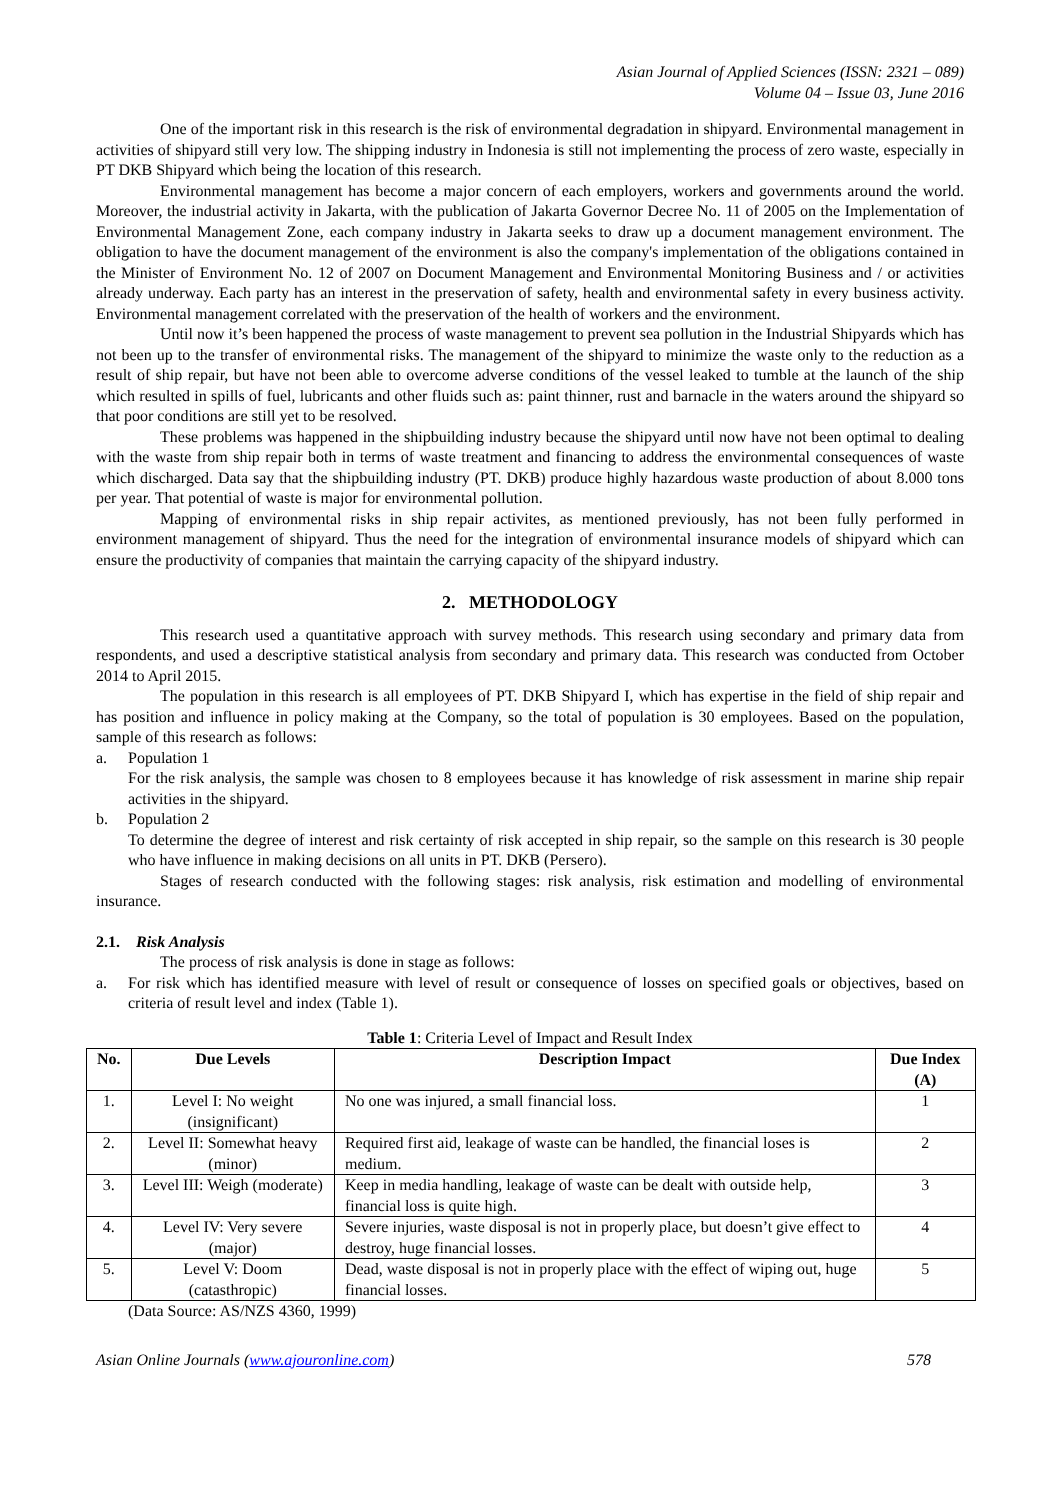Asian Journal of Applied Sciences (ISSN: 2321 – 089)
Volume 04 – Issue 03, June 2016
One of the important risk in this research is the risk of environmental degradation in shipyard. Environmental management in activities of shipyard still very low. The shipping industry in Indonesia is still not implementing the process of zero waste, especially in PT DKB Shipyard which being the location of this research.
Environmental management has become a major concern of each employers, workers and governments around the world. Moreover, the industrial activity in Jakarta, with the publication of Jakarta Governor Decree No. 11 of 2005 on the Implementation of Environmental Management Zone, each company industry in Jakarta seeks to draw up a document management environment. The obligation to have the document management of the environment is also the company's implementation of the obligations contained in the Minister of Environment No. 12 of 2007 on Document Management and Environmental Monitoring Business and / or activities already underway. Each party has an interest in the preservation of safety, health and environmental safety in every business activity. Environmental management correlated with the preservation of the health of workers and the environment.
Until now it’s been happened the process of waste management to prevent sea pollution in the Industrial Shipyards which has not been up to the transfer of environmental risks. The management of the shipyard to minimize the waste only to the reduction as a result of ship repair, but have not been able to overcome adverse conditions of the vessel leaked to tumble at the launch of the ship which resulted in spills of fuel, lubricants and other fluids such as: paint thinner, rust and barnacle in the waters around the shipyard so that poor conditions are still yet to be resolved.
These problems was happened in the shipbuilding industry because the shipyard until now have not been optimal to dealing with the waste from ship repair both in terms of waste treatment and financing to address the environmental consequences of waste which discharged. Data say that the shipbuilding industry (PT. DKB) produce highly hazardous waste production of about 8.000 tons per year. That potential of waste is major for environmental pollution.
Mapping of environmental risks in ship repair activites, as mentioned previously, has not been fully performed in environment management of shipyard. Thus the need for the integration of environmental insurance models of shipyard which can ensure the productivity of companies that maintain the carrying capacity of the shipyard industry.
2. METHODOLOGY
This research used a quantitative approach with survey methods. This research using secondary and primary data from respondents, and used a descriptive statistical analysis from secondary and primary data. This research was conducted from October 2014 to April 2015.
The population in this research is all employees of PT. DKB Shipyard I, which has expertise in the field of ship repair and has position and influence in policy making at the Company, so the total of population is 30 employees. Based on the population, sample of this research as follows:
a. Population 1
For the risk analysis, the sample was chosen to 8 employees because it has knowledge of risk assessment in marine ship repair activities in the shipyard.
b. Population 2
To determine the degree of interest and risk certainty of risk accepted in ship repair, so the sample on this research is 30 people who have influence in making decisions on all units in PT. DKB (Persero).
Stages of research conducted with the following stages: risk analysis, risk estimation and modelling of environmental insurance.
2.1. Risk Analysis
The process of risk analysis is done in stage as follows:
a. For risk which has identified measure with level of result or consequence of losses on specified goals or objectives, based on criteria of result level and index (Table 1).
Table 1: Criteria Level of Impact and Result Index
| No. | Due Levels | Description Impact | Due Index (A) |
| --- | --- | --- | --- |
| 1. | Level I: No weight (insignificant) | No one was injured, a small financial loss. | 1 |
| 2. | Level II: Somewhat heavy (minor) | Required first aid, leakage of waste can be handled, the financial loses is medium. | 2 |
| 3. | Level III: Weigh (moderate) | Keep in media handling, leakage of waste can be dealt with outside help, financial loss is quite high. | 3 |
| 4. | Level IV: Very severe (major) | Severe injuries, waste disposal is not in properly place, but doesn’t give effect to destroy, huge financial losses. | 4 |
| 5. | Level V: Doom (catasthropic) | Dead, waste disposal is not in properly place with the effect of wiping out, huge financial losses. | 5 |
(Data Source: AS/NZS 4360, 1999)
Asian Online Journals (www.ajouronline.com) 578